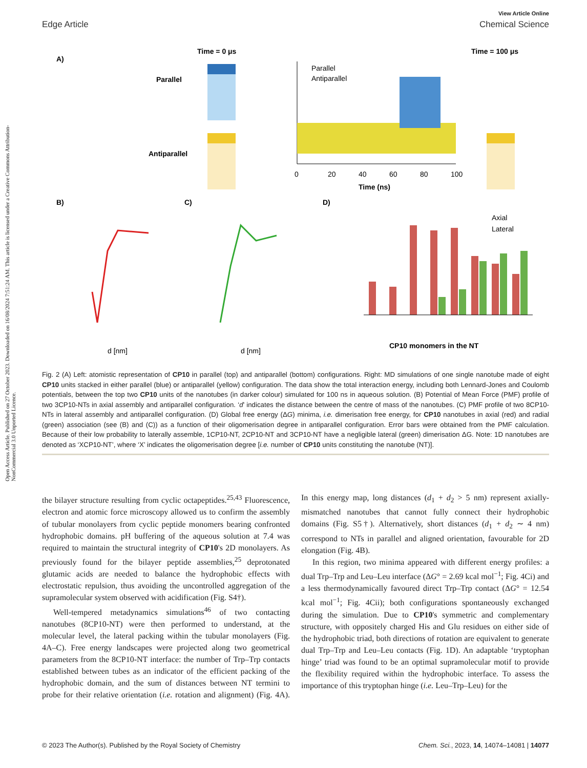Open Access Article. Published on 27 October 2023. Downloaded on 16/08/2024 7:51:24 AM. This article is licensed under a Creative Commons Attribution-NonCommercial 3.0 Unported Licence.
View Article Online
Edge Article Chemical Science
A)
Time = 0 μs
Time = 100 μs
Parallel
Antiparallel
Parallel
Antiparallel
0
20
40
60
80
100
Time (ns)
B)
C)
D)
d [nm]
d [nm]
Axial
Lateral
CP10 monomers in the NT
Fig. 2 (A) Left: atomistic representation of CP10 in parallel (top) and antiparallel (bottom) configurations. Right: MD simulations of one single nanotube made of eight CP10 units stacked in either parallel (blue) or antiparallel (yellow) configuration. The data show the total interaction energy, including both Lennard-Jones and Coulomb potentials, between the top two CP10 units of the nanotubes (in darker colour) simulated for 100 ns in aqueous solution. (B) Potential of Mean Force (PMF) profile of two 3CP10-NTs in axial assembly and antiparallel configuration. ‘d’ indicates the distance between the centre of mass of the nanotubes. (C) PMF profile of two 8CP10-NTs in lateral assembly and antiparallel configuration. (D) Global free energy (ΔG) minima, i.e. dimerisation free energy, for CP10 nanotubes in axial (red) and radial (green) association (see (B) and (C)) as a function of their oligomerisation degree in antiparallel configuration. Error bars were obtained from the PMF calculation. Because of their low probability to laterally assemble, 1CP10-NT, 2CP10-NT and 3CP10-NT have a negligible lateral (green) dimerisation ΔG. Note: 1D nanotubes are denoted as ‘XCP10-NT’, where ‘X’ indicates the oligomerisation degree [i.e. number of CP10 units constituting the nanotube (NT)].
the bilayer structure resulting from cyclic octapeptides.<sup>25,43</sup> Fluorescence, electron and atomic force microscopy allowed us to confirm the assembly of tubular monolayers from cyclic peptide monomers bearing confronted hydrophobic domains. pH buffering of the aqueous solution at 7.4 was required to maintain the structural integrity of CP10's 2D monolayers. As previously found for the bilayer peptide assemblies,<sup>25</sup> deprotonated glutamic acids are needed to balance the hydrophobic effects with electrostatic repulsion, thus avoiding the uncontrolled aggregation of the supramolecular system observed with acidification (Fig. S4†).
Well-tempered metadynamics simulations<sup>46</sup> of two contacting nanotubes (8CP10-NT) were then performed to understand, at the molecular level, the lateral packing within the tubular monolayers (Fig. 4A–C). Free energy landscapes were projected along two geometrical parameters from the 8CP10-NT interface: the number of Trp–Trp contacts established between tubes as an indicator of the efficient packing of the hydrophobic domain, and the sum of distances between NT termini to probe for their relative orientation (i.e. rotation and alignment) (Fig. 4A). In this energy map, long distances (d<sub>1</sub> + d<sub>2</sub> > 5 nm) represent axially-mismatched nanotubes that cannot fully connect their hydrophobic domains (Fig. S5†). Alternatively, short distances (d<sub>1</sub> + d<sub>2</sub> ∼ 4 nm) correspond to NTs in parallel and aligned orientation, favourable for 2D elongation (Fig. 4B).
In this region, two minima appeared with different energy profiles: a dual Trp–Trp and Leu–Leu interface (ΔG° = 2.69 kcal mol<sup>−1</sup>; Fig. 4Ci) and a less thermodynamically favoured direct Trp–Trp contact (ΔG° = 12.54 kcal mol<sup>−1</sup>; Fig. 4Cii); both configurations spontaneously exchanged during the simulation. Due to CP10's symmetric and complementary structure, with oppositely charged His and Glu residues on either side of the hydrophobic triad, both directions of rotation are equivalent to generate dual Trp–Trp and Leu–Leu contacts (Fig. 1D). An adaptable ‘tryptophan hinge’ triad was found to be an optimal supramolecular motif to provide the flexibility required within the hydrophobic interface. To assess the importance of this tryptophan hinge (i.e. Leu–Trp–Leu) for the
© 2023 The Author(s). Published by the Royal Society of Chemistry Chem. Sci., 2023, 14, 14074–14081 | 14077